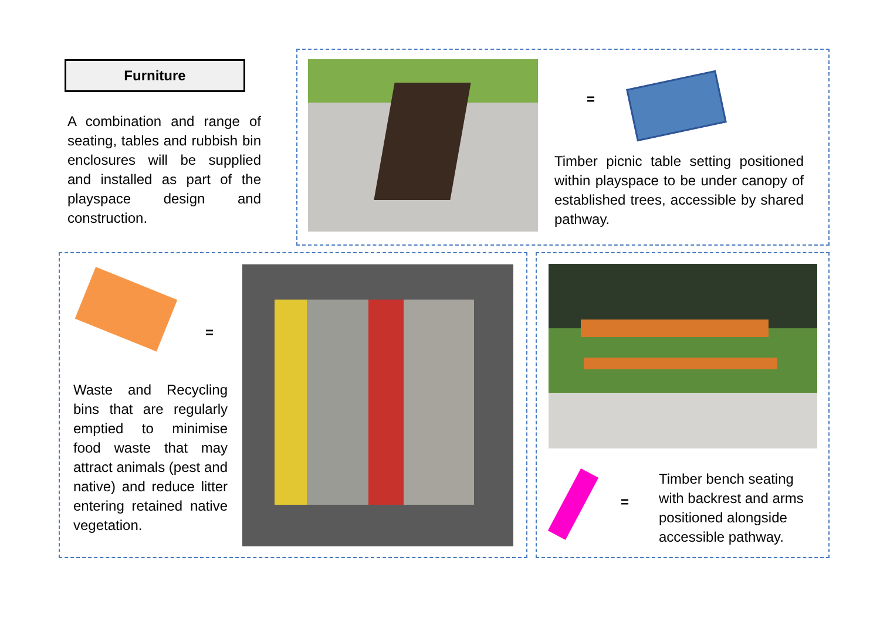Furniture
A combination and range of seating, tables and rubbish bin enclosures will be supplied and installed as part of the playspace design and construction.
=
Timber picnic table setting positioned within playspace to be under canopy of established trees, accessible by shared pathway.
=
Waste and Recycling bins that are regularly emptied to minimise food waste that may attract animals (pest and native) and reduce litter entering retained native vegetation.
=
Timber bench seating with backrest and arms positioned alongside accessible pathway.